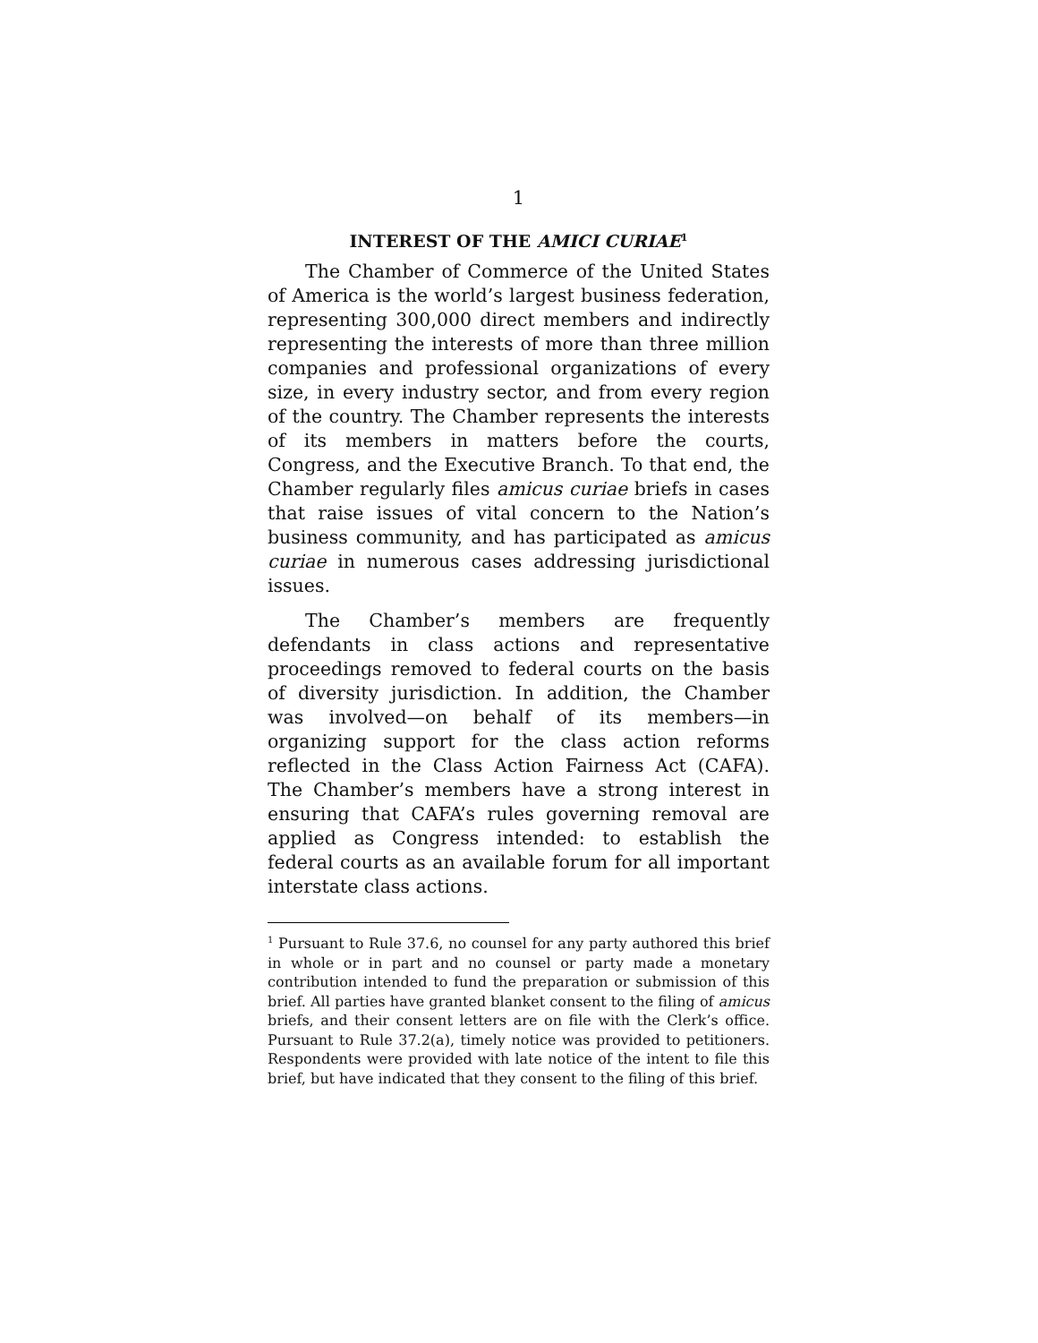1
INTEREST OF THE AMICI CURIAE<sup>1</sup>
The Chamber of Commerce of the United States of America is the world’s largest business federation, representing 300,000 direct members and indirectly representing the interests of more than three million companies and professional organizations of every size, in every industry sector, and from every region of the country. The Chamber represents the interests of its members in matters before the courts, Congress, and the Executive Branch. To that end, the Chamber regularly files amicus curiae briefs in cases that raise issues of vital concern to the Nation’s business community, and has participated as amicus curiae in numerous cases addressing jurisdictional issues.
The Chamber’s members are frequently defendants in class actions and representative proceedings removed to federal courts on the basis of diversity jurisdiction. In addition, the Chamber was involved—on behalf of its members—in organizing support for the class action reforms reflected in the Class Action Fairness Act (CAFA). The Chamber’s members have a strong interest in ensuring that CAFA’s rules governing removal are applied as Congress intended: to establish the federal courts as an available forum for all important interstate class actions.
<sup>1</sup> Pursuant to Rule 37.6, no counsel for any party authored this brief in whole or in part and no counsel or party made a monetary contribution intended to fund the preparation or submission of this brief. All parties have granted blanket consent to the filing of amicus briefs, and their consent letters are on file with the Clerk’s office. Pursuant to Rule 37.2(a), timely notice was provided to petitioners. Respondents were provided with late notice of the intent to file this brief, but have indicated that they consent to the filing of this brief.